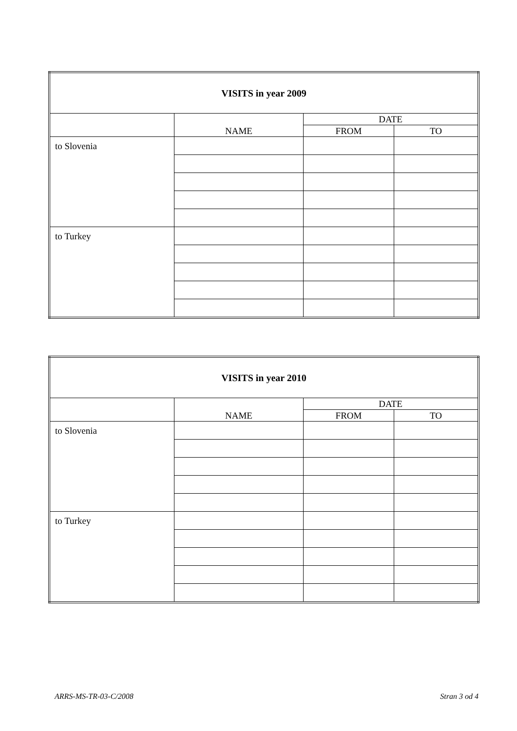| VISITS in year 2009 | | | |
| --- | --- | --- | --- |
| | NAME | DATE | |
| | | FROM | TO |
| to Slovenia | | | |
| to Turkey | | | |
| VISITS in year 2010 | | | |
| --- | --- | --- | --- |
| | NAME | DATE | |
| | | FROM | TO |
| to Slovenia | | | |
| to Turkey | | | |
ARRS-MS-TR-03-C/2008 Stran 3 od 4